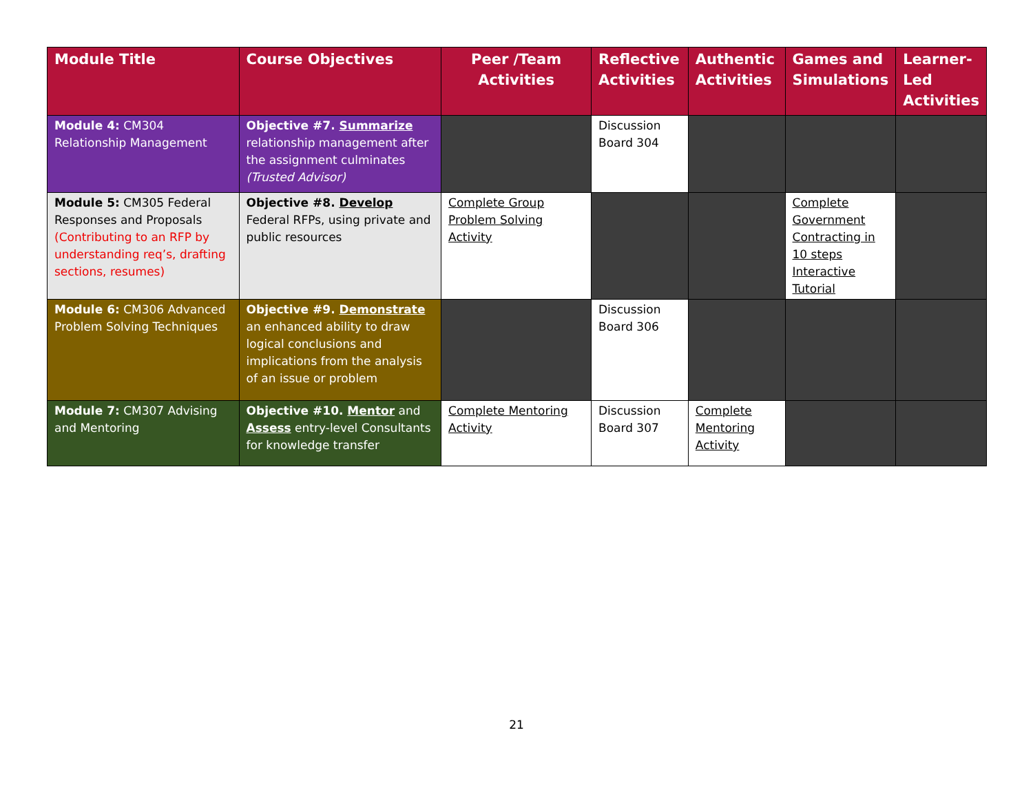| Module Title | Course Objectives | Peer /Team Activities | Reflective Activities | Authentic Activities | Games and Simulations | Learner-Led Activities |
| --- | --- | --- | --- | --- | --- | --- |
| Module 4: CM304 Relationship Management | Objective #7. Summarize relationship management after the assignment culminates (Trusted Advisor) | | Discussion Board 304 | | | |
| Module 5: CM305 Federal Responses and Proposals (Contributing to an RFP by understanding req’s, drafting sections, resumes) | Objective #8. Develop Federal RFPs, using private and public resources | Complete Group Problem Solving Activity | | | Complete Government Contracting in 10 steps Interactive Tutorial | |
| Module 6: CM306 Advanced Problem Solving Techniques | Objective #9. Demonstrate an enhanced ability to draw logical conclusions and implications from the analysis of an issue or problem | | Discussion Board 306 | | | |
| Module 7: CM307 Advising and Mentoring | Objective #10. Mentor and Assess entry-level Consultants for knowledge transfer | Complete Mentoring Activity | Discussion Board 307 | Complete Mentoring Activity | | |
21